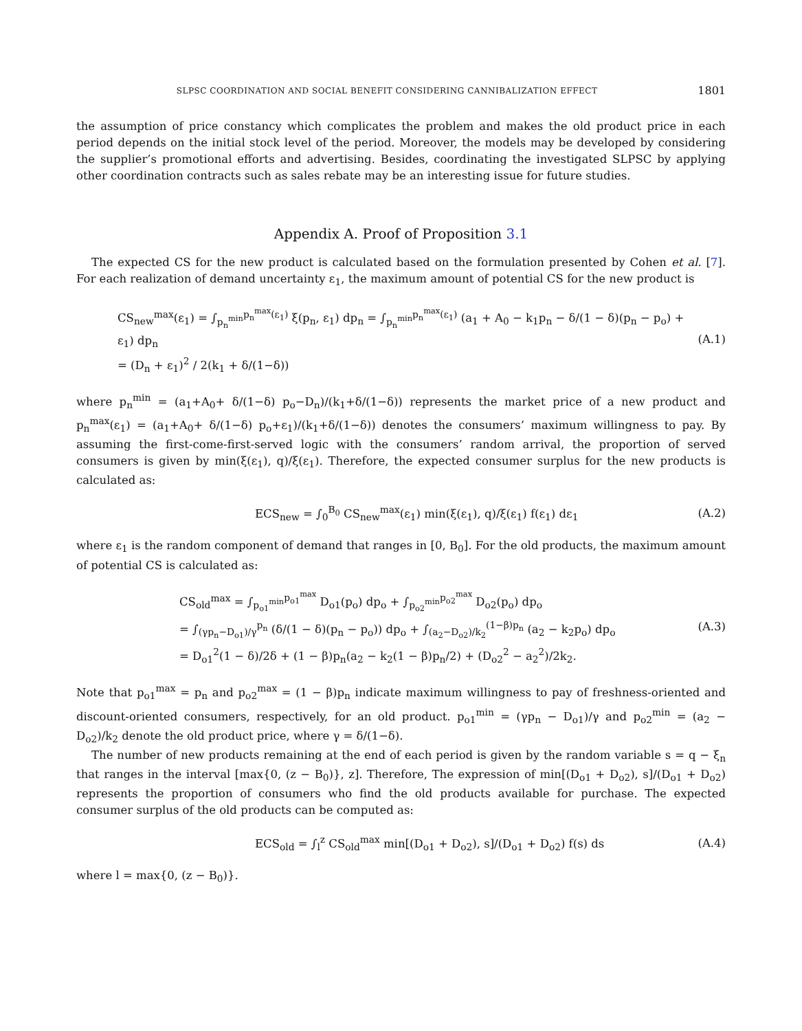SLPSC COORDINATION AND SOCIAL BENEFIT CONSIDERING CANNIBALIZATION EFFECT 1801
the assumption of price constancy which complicates the problem and makes the old product price in each period depends on the initial stock level of the period. Moreover, the models may be developed by considering the supplier’s promotional efforts and advertising. Besides, coordinating the investigated SLPSC by applying other coordination contracts such as sales rebate may be an interesting issue for future studies.
Appendix A. Proof of Proposition 3.1
The expected CS for the new product is calculated based on the formulation presented by Cohen et al. [7]. For each realization of demand uncertainty ε<sub>1</sub>, the maximum amount of potential CS for the new product is
CS<sub>new</sub><sup>max</sup>(ε<sub>1</sub>) = ∫<sub>p<sub>n</sub><sup>min</sup></sub><sup>p<sub>n</sub><sup>max</sup>(ε<sub>1</sub>)</sup> ξ(p<sub>n</sub>, ε<sub>1</sub>) dp<sub>n</sub> = ∫<sub>p<sub>n</sub><sup>min</sup></sub><sup>p<sub>n</sub><sup>max</sup>(ε<sub>1</sub>)</sup> (a<sub>1</sub> + A<sub>0</sub> − k<sub>1</sub>p<sub>n</sub> − δ/(1 − δ)(p<sub>n</sub> − p<sub>o</sub>) + ε<sub>1</sub>) dp<sub>n</sub>
= (D<sub>n</sub> + ε<sub>1</sub>)<sup>2</sup> / 2(k<sub>1</sub> + δ/(1−δ))
(A.1)
where p<sub>n</sub><sup>min</sup> = (a<sub>1</sub>+A<sub>0</sub>+ δ/(1−δ) p<sub>o</sub>−D<sub>n</sub>)/(k<sub>1</sub>+δ/(1−δ)) represents the market price of a new product and p<sub>n</sub><sup>max</sup>(ε<sub>1</sub>) = (a<sub>1</sub>+A<sub>0</sub>+ δ/(1−δ) p<sub>o</sub>+ε<sub>1</sub>)/(k<sub>1</sub>+δ/(1−δ)) denotes the consumers’ maximum willingness to pay. By assuming the first-come-first-served logic with the consumers’ random arrival, the proportion of served consumers is given by min(ξ(ε<sub>1</sub>), q)/ξ(ε<sub>1</sub>). Therefore, the expected consumer surplus for the new products is calculated as:
ECS<sub>new</sub> = ∫<sub>0</sub><sup>B<sub>0</sub></sup> CS<sub>new</sub><sup>max</sup>(ε<sub>1</sub>) min(ξ(ε<sub>1</sub>), q)/ξ(ε<sub>1</sub>) f(ε<sub>1</sub>) dε<sub>1</sub>
(A.2)
where ε<sub>1</sub> is the random component of demand that ranges in [0, B<sub>0</sub>]. For the old products, the maximum amount of potential CS is calculated as:
CS<sub>old</sub><sup>max</sup> = ∫<sub>p<sub>o1</sub><sup>min</sup></sub><sup>p<sub>o1</sub><sup>max</sup></sup> D<sub>o1</sub>(p<sub>o</sub>) dp<sub>o</sub> + ∫<sub>p<sub>o2</sub><sup>min</sup></sub><sup>p<sub>o2</sub><sup>max</sup></sup> D<sub>o2</sub>(p<sub>o</sub>) dp<sub>o</sub>
= ∫<sub>(γp<sub>n</sub>−D<sub>o1</sub>)/γ</sub><sup>p<sub>n</sub></sup> (δ/(1 − δ)(p<sub>n</sub> − p<sub>o</sub>)) dp<sub>o</sub> + ∫<sub>(a<sub>2</sub>−D<sub>o2</sub>)/k<sub>2</sub></sub><sup>(1−β)p<sub>n</sub></sup> (a<sub>2</sub> − k<sub>2</sub>p<sub>o</sub>) dp<sub>o</sub>
= D<sub>o1</sub><sup>2</sup>(1 − δ)/2δ + (1 − β)p<sub>n</sub>(a<sub>2</sub> − k<sub>2</sub>(1 − β)p<sub>n</sub>/2) + (D<sub>o2</sub><sup>2</sup> − a<sub>2</sub><sup>2</sup>)/2k<sub>2</sub>.
(A.3)
Note that p<sub>o1</sub><sup>max</sup> = p<sub>n</sub> and p<sub>o2</sub><sup>max</sup> = (1 − β)p<sub>n</sub> indicate maximum willingness to pay of freshness-oriented and discount-oriented consumers, respectively, for an old product. p<sub>o1</sub><sup>min</sup> = (γp<sub>n</sub> − D<sub>o1</sub>)/γ and p<sub>o2</sub><sup>min</sup> = (a<sub>2</sub> − D<sub>o2</sub>)/k<sub>2</sub> denote the old product price, where γ = δ/(1−δ).
The number of new products remaining at the end of each period is given by the random variable s = q − ξ<sub>n</sub> that ranges in the interval [max{0, (z − B<sub>0</sub>)}, z]. Therefore, The expression of min[(D<sub>o1</sub> + D<sub>o2</sub>), s]/(D<sub>o1</sub> + D<sub>o2</sub>) represents the proportion of consumers who find the old products available for purchase. The expected consumer surplus of the old products can be computed as:
ECS<sub>old</sub> = ∫<sub>l</sub><sup>z</sup> CS<sub>old</sub><sup>max</sup> min[(D<sub>o1</sub> + D<sub>o2</sub>), s]/(D<sub>o1</sub> + D<sub>o2</sub>) f(s) ds
(A.4)
where l = max{0, (z − B<sub>0</sub>)}.